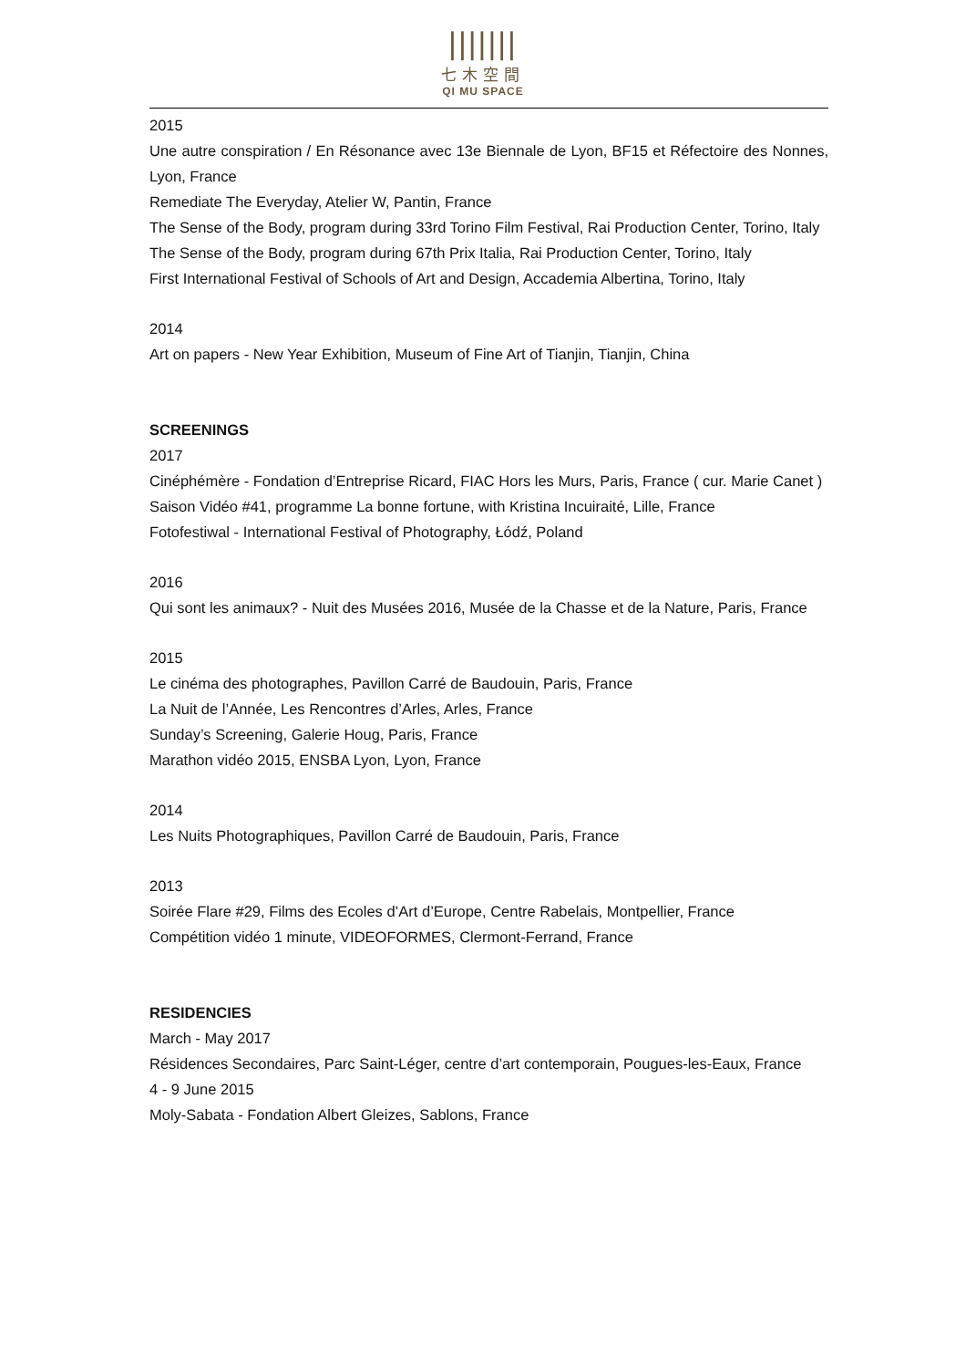|||||||
七木空間
QI MU SPACE
2015
Une autre conspiration / En Résonance avec 13e Biennale de Lyon, BF15 et Réfectoire des Nonnes, Lyon, France
Remediate The Everyday, Atelier W, Pantin, France
The Sense of the Body, program during 33rd Torino Film Festival, Rai Production Center, Torino, Italy
The Sense of the Body, program during 67th Prix Italia, Rai Production Center, Torino, Italy
First International Festival of Schools of Art and Design, Accademia Albertina, Torino, Italy
2014
Art on papers - New Year Exhibition, Museum of Fine Art of Tianjin, Tianjin, China
SCREENINGS
2017
Cinéphémère - Fondation d’Entreprise Ricard, FIAC Hors les Murs, Paris, France ( cur. Marie Canet )
Saison Vidéo #41, programme La bonne fortune, with Kristina Incuiraité, Lille, France
Fotofestiwal - International Festival of Photography, Łódź, Poland
2016
Qui sont les animaux? - Nuit des Musées 2016, Musée de la Chasse et de la Nature, Paris, France
2015
Le cinéma des photographes, Pavillon Carré de Baudouin, Paris, France
La Nuit de l’Année, Les Rencontres d’Arles, Arles, France
Sunday’s Screening, Galerie Houg, Paris, France
Marathon vidéo 2015, ENSBA Lyon, Lyon, France
2014
Les Nuits Photographiques, Pavillon Carré de Baudouin, Paris, France
2013
Soirée Flare #29, Films des Ecoles d’Art d’Europe, Centre Rabelais, Montpellier, France
Compétition vidéo 1 minute, VIDEOFORMES, Clermont-Ferrand, France
RESIDENCIES
March - May 2017
Résidences Secondaires, Parc Saint-Léger, centre d’art contemporain, Pougues-les-Eaux, France
4 - 9 June 2015
Moly-Sabata - Fondation Albert Gleizes, Sablons, France